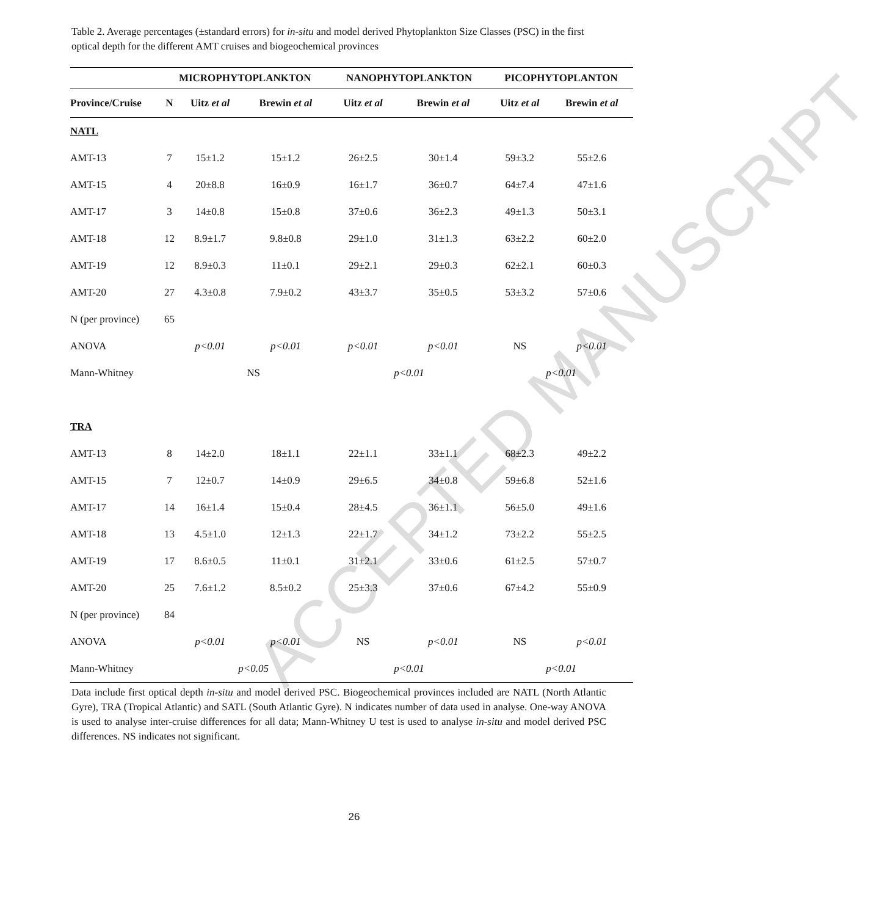ACCEPTED MANUSCRIPT
Table 2. Average percentages (±standard errors) for in-situ and model derived Phytoplankton Size Classes (PSC) in the first optical depth for the different AMT cruises and biogeochemical provinces
| | MICROPHYTOPLANKTON | | | NANOPHYTOPLANKTON | | PICOPHYTOPLANTON | |
| --- | --- | --- | --- | --- | --- | --- | --- |
| Province/Cruise | N | Uitz et al | Brewin et al | Uitz et al | Brewin et al | Uitz et al | Brewin et al |
| NATL | | | | | | | |
| AMT-13 | 7 | 15±1.2 | 15±1.2 | 26±2.5 | 30±1.4 | 59±3.2 | 55±2.6 |
| AMT-15 | 4 | 20±8.8 | 16±0.9 | 16±1.7 | 36±0.7 | 64±7.4 | 47±1.6 |
| AMT-17 | 3 | 14±0.8 | 15±0.8 | 37±0.6 | 36±2.3 | 49±1.3 | 50±3.1 |
| AMT-18 | 12 | 8.9±1.7 | 9.8±0.8 | 29±1.0 | 31±1.3 | 63±2.2 | 60±2.0 |
| AMT-19 | 12 | 8.9±0.3 | 11±0.1 | 29±2.1 | 29±0.3 | 62±2.1 | 60±0.3 |
| AMT-20 | 27 | 4.3±0.8 | 7.9±0.2 | 43±3.7 | 35±0.5 | 53±3.2 | 57±0.6 |
| N (per province) | 65 | | | | | | |
| ANOVA | | p<0.01 | p<0.01 | p<0.01 | p<0.01 | NS | p<0.01 |
| Mann-Whitney | | NS | | p<0.01 | | p<0.01 | |
| TRA | | | | | | | |
| AMT-13 | 8 | 14±2.0 | 18±1.1 | 22±1.1 | 33±1.1 | 68±2.3 | 49±2.2 |
| AMT-15 | 7 | 12±0.7 | 14±0.9 | 29±6.5 | 34±0.8 | 59±6.8 | 52±1.6 |
| AMT-17 | 14 | 16±1.4 | 15±0.4 | 28±4.5 | 36±1.1 | 56±5.0 | 49±1.6 |
| AMT-18 | 13 | 4.5±1.0 | 12±1.3 | 22±1.7 | 34±1.2 | 73±2.2 | 55±2.5 |
| AMT-19 | 17 | 8.6±0.5 | 11±0.1 | 31±2.1 | 33±0.6 | 61±2.5 | 57±0.7 |
| AMT-20 | 25 | 7.6±1.2 | 8.5±0.2 | 25±3.3 | 37±0.6 | 67±4.2 | 55±0.9 |
| N (per province) | 84 | | | | | | |
| ANOVA | | p<0.01 | p<0.01 | NS | p<0.01 | NS | p<0.01 |
| Mann-Whitney | | p<0.05 | | p<0.01 | | p<0.01 | |
Data include first optical depth in-situ and model derived PSC. Biogeochemical provinces included are NATL (North Atlantic Gyre), TRA (Tropical Atlantic) and SATL (South Atlantic Gyre). N indicates number of data used in analyse. One-way ANOVA is used to analyse inter-cruise differences for all data; Mann-Whitney U test is used to analyse in-situ and model derived PSC differences. NS indicates not significant.
26